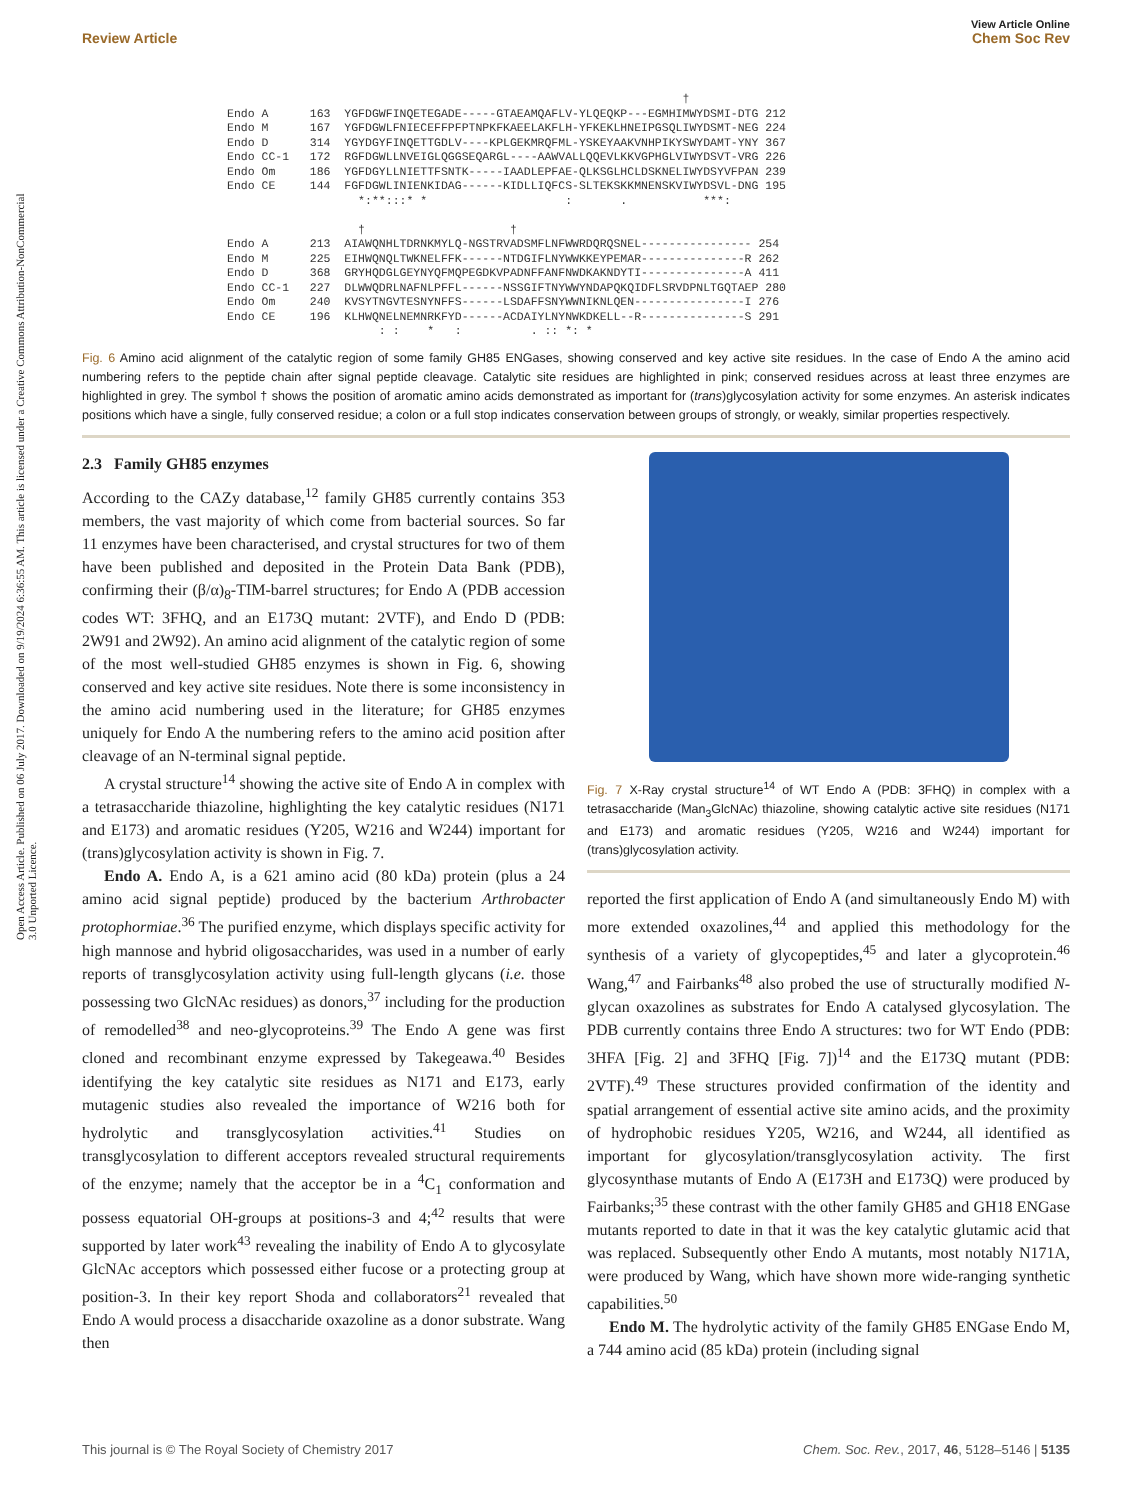Open Access Article. Published on 06 July 2017. Downloaded on 9/19/2024 6:36:55 AM. This article is licensed under a Creative Commons Attribution-NonCommercial 3.0 Unported Licence.
View Article Online
Review Article Chem Soc Rev
                                                                  †
Endo A      163  YGFDGWFINQETEGADE-----GTAEAMQAFLV-YLQEQKP---EGMHIMWYDSMI-DTG 212
Endo M      167  YGFDGWLFNIECEFFPFPTNPKFKAEELAKFLH-YFKEKLHNEIPGSQLIWYDSMT-NEG 224
Endo D      314  YGYDGYFINQETTGDLV----KPLGEKMRQFML-YSKEYAAKVNHPIKYSWYDAMT-YNY 367
Endo CC-1   172  RGFDGWLLNVEIGLQGGSEQARGL----AAWVALLQQEVLKKVGPHGLVIWYDSVT-VRG 226
Endo Om     186  YGFDGYLLNIETTFSNTK-----IAADLEPFAE-QLKSGLHCLDSKNELIWYDSYVFPAN 239
Endo CE     144  FGFDGWLINIENKIDAG------KIDLLIQFCS-SLTEKSKKMNENSKVIWYDSVL-DNG 195
                   *:**:::* *                    :       .           ***:

                   †                     †
Endo A      213  AIAWQNHLTDRNKMYLQ-NGSTRVADSMFLNFWWRDQRQSNEL---------------- 254
Endo M      225  EIHWQNQLTWKNELFFK------NTDGIFLNYWWKKEYPEMAR---------------R 262
Endo D      368  GRYHQDGLGEYNYQFMQPEGDKVPADNFFANFNWDKAKNDYTI---------------A 411
Endo CC-1   227  DLWWQDRLNAFNLPFFL------NSSGIFTNYWWYNDAPQKQIDFLSRVDPNLTGQTAEP 280
Endo Om     240  KVSYTNGVTESNYNFFS------LSDAFFSNYWWNIKNLQEN----------------I 276
Endo CE     196  KLHWQNELNEMNRKFYD------ACDAIYLNYNWKDKELL--R---------------S 291
                      : :    *   :          . :: *: *
Fig. 6 Amino acid alignment of the catalytic region of some family GH85 ENGases, showing conserved and key active site residues. In the case of Endo A the amino acid numbering refers to the peptide chain after signal peptide cleavage. Catalytic site residues are highlighted in pink; conserved residues across at least three enzymes are highlighted in grey. The symbol † shows the position of aromatic amino acids demonstrated as important for (trans)glycosylation activity for some enzymes. An asterisk indicates positions which have a single, fully conserved residue; a colon or a full stop indicates conservation between groups of strongly, or weakly, similar properties respectively.
2.3 Family GH85 enzymes
According to the CAZy database,<sup>12</sup> family GH85 currently contains 353 members, the vast majority of which come from bacterial sources. So far 11 enzymes have been characterised, and crystal structures for two of them have been published and deposited in the Protein Data Bank (PDB), confirming their (β/α)<sub>8</sub>-TIM-barrel structures; for Endo A (PDB accession codes WT: 3FHQ, and an E173Q mutant: 2VTF), and Endo D (PDB: 2W91 and 2W92). An amino acid alignment of the catalytic region of some of the most well-studied GH85 enzymes is shown in Fig. 6, showing conserved and key active site residues. Note there is some inconsistency in the amino acid numbering used in the literature; for GH85 enzymes uniquely for Endo A the numbering refers to the amino acid position after cleavage of an N-terminal signal peptide.
A crystal structure<sup>14</sup> showing the active site of Endo A in complex with a tetrasaccharide thiazoline, highlighting the key catalytic residues (N171 and E173) and aromatic residues (Y205, W216 and W244) important for (trans)glycosylation activity is shown in Fig. 7.
Endo A. Endo A, is a 621 amino acid (80 kDa) protein (plus a 24 amino acid signal peptide) produced by the bacterium Arthrobacter protophormiae.<sup>36</sup> The purified enzyme, which displays specific activity for high mannose and hybrid oligosaccharides, was used in a number of early reports of transglycosylation activity using full-length glycans (i.e. those possessing two GlcNAc residues) as donors,<sup>37</sup> including for the production of remodelled<sup>38</sup> and neo-glycoproteins.<sup>39</sup> The Endo A gene was first cloned and recombinant enzyme expressed by Takegeawa.<sup>40</sup> Besides identifying the key catalytic site residues as N171 and E173, early mutagenic studies also revealed the importance of W216 both for hydrolytic and transglycosylation activities.<sup>41</sup> Studies on transglycosylation to different acceptors revealed structural requirements of the enzyme; namely that the acceptor be in a <sup>4</sup>C<sub>1</sub> conformation and possess equatorial OH-groups at positions-3 and 4;<sup>42</sup> results that were supported by later work<sup>43</sup> revealing the inability of Endo A to glycosylate GlcNAc acceptors which possessed either fucose or a protecting group at position-3. In their key report Shoda and collaborators<sup>21</sup> revealed that Endo A would process a disaccharide oxazoline as a donor substrate. Wang then
Fig. 7 X-Ray crystal structure<sup>14</sup> of WT Endo A (PDB: 3FHQ) in complex with a tetrasaccharide (Man<sub>3</sub>GlcNAc) thiazoline, showing catalytic active site residues (N171 and E173) and aromatic residues (Y205, W216 and W244) important for (trans)glycosylation activity.
reported the first application of Endo A (and simultaneously Endo M) with more extended oxazolines,<sup>44</sup> and applied this methodology for the synthesis of a variety of glycopeptides,<sup>45</sup> and later a glycoprotein.<sup>46</sup> Wang,<sup>47</sup> and Fairbanks<sup>48</sup> also probed the use of structurally modified N-glycan oxazolines as substrates for Endo A catalysed glycosylation. The PDB currently contains three Endo A structures: two for WT Endo (PDB: 3HFA [Fig. 2] and 3FHQ [Fig. 7])<sup>14</sup> and the E173Q mutant (PDB: 2VTF).<sup>49</sup> These structures provided confirmation of the identity and spatial arrangement of essential active site amino acids, and the proximity of hydrophobic residues Y205, W216, and W244, all identified as important for glycosylation/transglycosylation activity. The first glycosynthase mutants of Endo A (E173H and E173Q) were produced by Fairbanks;<sup>35</sup> these contrast with the other family GH85 and GH18 ENGase mutants reported to date in that it was the key catalytic glutamic acid that was replaced. Subsequently other Endo A mutants, most notably N171A, were produced by Wang, which have shown more wide-ranging synthetic capabilities.<sup>50</sup>
Endo M. The hydrolytic activity of the family GH85 ENGase Endo M, a 744 amino acid (85 kDa) protein (including signal
This journal is © The Royal Society of Chemistry 2017 Chem. Soc. Rev., 2017, 46, 5128–5146 | 5135